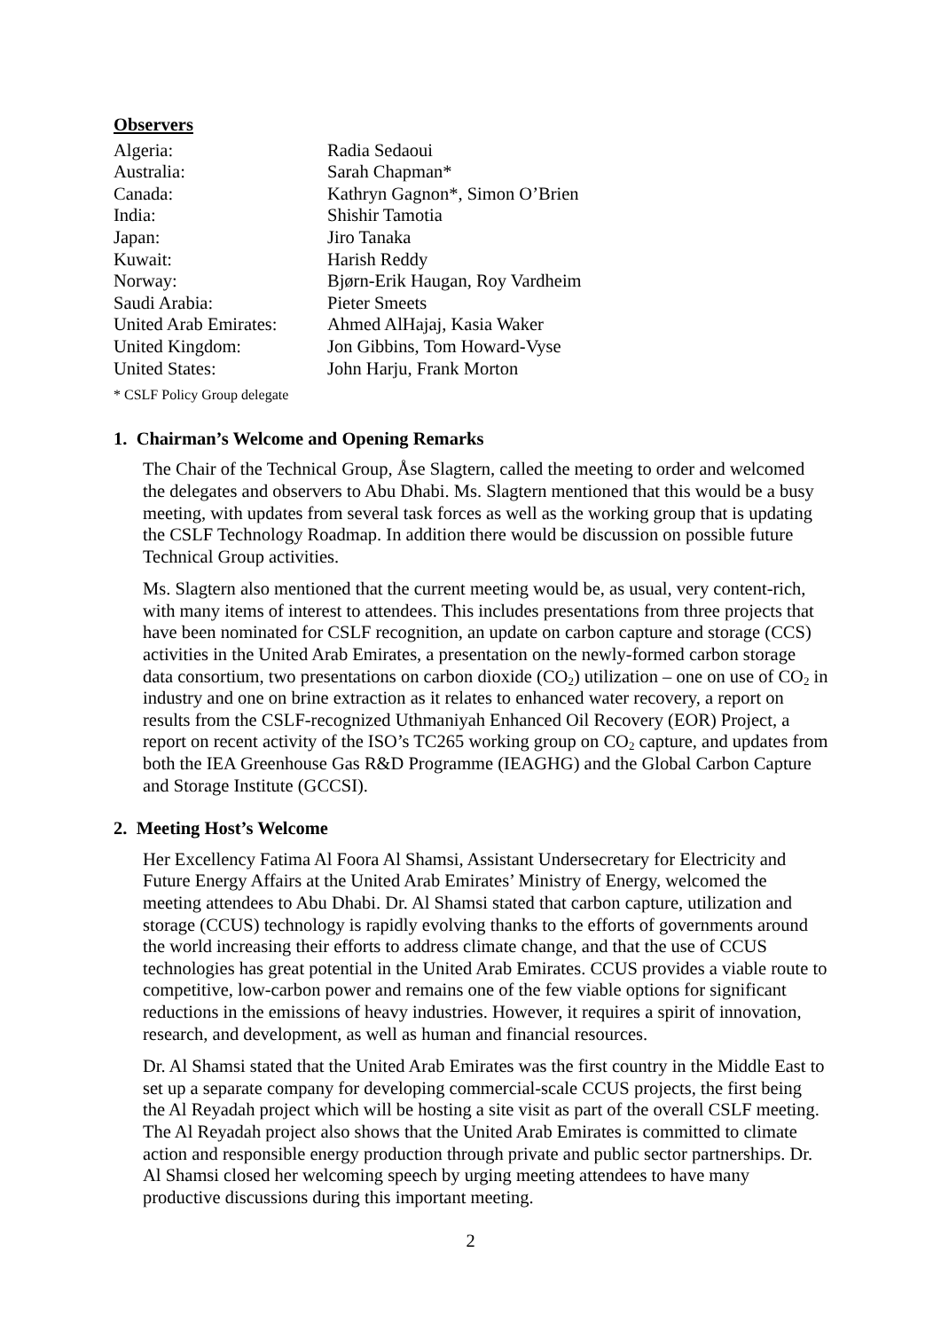Observers
| Algeria: | Radia Sedaoui |
| Australia: | Sarah Chapman* |
| Canada: | Kathryn Gagnon*, Simon O’Brien |
| India: | Shishir Tamotia |
| Japan: | Jiro Tanaka |
| Kuwait: | Harish Reddy |
| Norway: | Bjørn-Erik Haugan, Roy Vardheim |
| Saudi Arabia: | Pieter Smeets |
| United Arab Emirates: | Ahmed AlHajaj, Kasia Waker |
| United Kingdom: | Jon Gibbins, Tom Howard-Vyse |
| United States: | John Harju, Frank Morton |
* CSLF Policy Group delegate
1. Chairman’s Welcome and Opening Remarks
The Chair of the Technical Group, Åse Slagtern, called the meeting to order and welcomed the delegates and observers to Abu Dhabi. Ms. Slagtern mentioned that this would be a busy meeting, with updates from several task forces as well as the working group that is updating the CSLF Technology Roadmap. In addition there would be discussion on possible future Technical Group activities.
Ms. Slagtern also mentioned that the current meeting would be, as usual, very content-rich, with many items of interest to attendees. This includes presentations from three projects that have been nominated for CSLF recognition, an update on carbon capture and storage (CCS) activities in the United Arab Emirates, a presentation on the newly-formed carbon storage data consortium, two presentations on carbon dioxide (CO<sub>2</sub>) utilization – one on use of CO<sub>2</sub> in industry and one on brine extraction as it relates to enhanced water recovery, a report on results from the CSLF-recognized Uthmaniyah Enhanced Oil Recovery (EOR) Project, a report on recent activity of the ISO’s TC265 working group on CO<sub>2</sub> capture, and updates from both the IEA Greenhouse Gas R&D Programme (IEAGHG) and the Global Carbon Capture and Storage Institute (GCCSI).
2. Meeting Host’s Welcome
Her Excellency Fatima Al Foora Al Shamsi, Assistant Undersecretary for Electricity and Future Energy Affairs at the United Arab Emirates’ Ministry of Energy, welcomed the meeting attendees to Abu Dhabi. Dr. Al Shamsi stated that carbon capture, utilization and storage (CCUS) technology is rapidly evolving thanks to the efforts of governments around the world increasing their efforts to address climate change, and that the use of CCUS technologies has great potential in the United Arab Emirates. CCUS provides a viable route to competitive, low-carbon power and remains one of the few viable options for significant reductions in the emissions of heavy industries. However, it requires a spirit of innovation, research, and development, as well as human and financial resources.
Dr. Al Shamsi stated that the United Arab Emirates was the first country in the Middle East to set up a separate company for developing commercial-scale CCUS projects, the first being the Al Reyadah project which will be hosting a site visit as part of the overall CSLF meeting. The Al Reyadah project also shows that the United Arab Emirates is committed to climate action and responsible energy production through private and public sector partnerships. Dr. Al Shamsi closed her welcoming speech by urging meeting attendees to have many productive discussions during this important meeting.
2